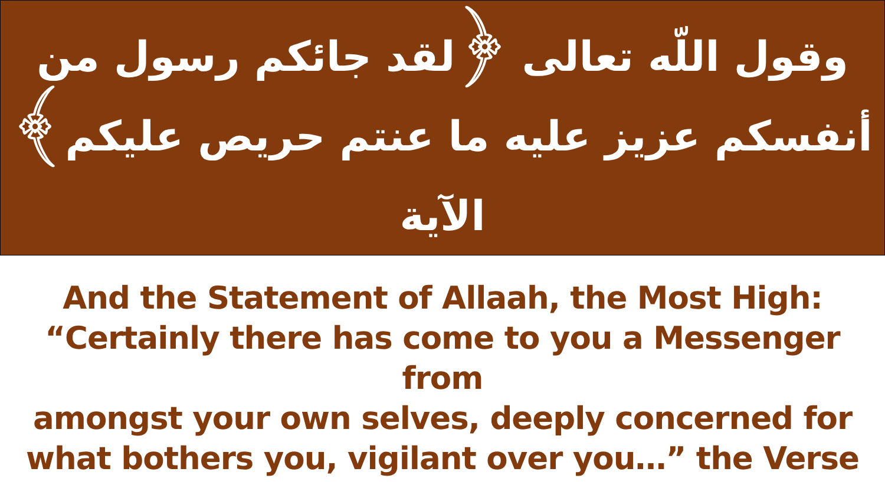وقول اللّه تعالى ﴿لقد جائكم رسول من
أنفسكم عزيز عليه ما عنتم حريص عليكم﴾ الآية
And the Statement of Allaah, the Most High:
“Certainly there has come to you a Messenger from
amongst your own selves, deeply concerned for
what bothers you, vigilant over you…” the Verse